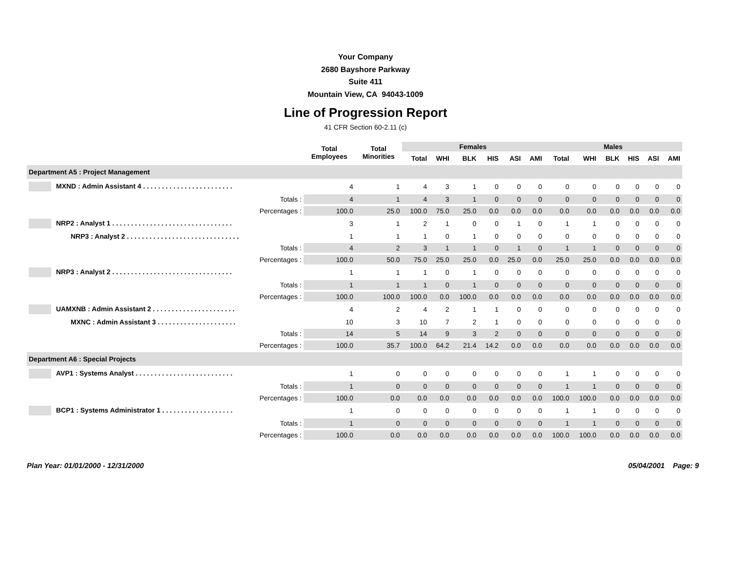Your Company
2680 Bayshore Parkway
Suite 411
Mountain View, CA 94043-1009
Line of Progression Report
41 CFR Section 60-2.11 (c)
| | Total Employees | Total Minorities | Females | | | | | | Males | | | | | |
| --- | --- | --- | --- | --- | --- | --- | --- | --- | --- | --- | --- | --- | --- | --- |
| | | | Total | WHI | BLK | HIS | ASI | AMI | Total | WHI | BLK | HIS | ASI | AMI |
| Department A5 : Project Management | | | | | | | | | | | | | | |
| MXND : Admin Assistant 4 . . . . . . . . . . . . . . . . . . . . . . . . | 4 | 1 | 4 | 3 | 1 | 0 | 0 | 0 | 0 | 0 | 0 | 0 | 0 | 0 |
| Totals : | 4 | 1 | 4 | 3 | 1 | 0 | 0 | 0 | 0 | 0 | 0 | 0 | 0 | 0 |
| Percentages : | 100.0 | 25.0 | 100.0 | 75.0 | 25.0 | 0.0 | 0.0 | 0.0 | 0.0 | 0.0 | 0.0 | 0.0 | 0.0 | 0.0 |
| NRP2 : Analyst 1 . . . . . . . . . . . . . . . . . . . . . . . . . . . . . . . . | 3 | 1 | 2 | 1 | 0 | 0 | 1 | 0 | 1 | 1 | 0 | 0 | 0 | 0 |
| NRP3 : Analyst 2 . . . . . . . . . . . . . . . . . . . . . . . . . . . . . . | 1 | 1 | 1 | 0 | 1 | 0 | 0 | 0 | 0 | 0 | 0 | 0 | 0 | 0 |
| Totals : | 4 | 2 | 3 | 1 | 1 | 0 | 1 | 0 | 1 | 1 | 0 | 0 | 0 | 0 |
| Percentages : | 100.0 | 50.0 | 75.0 | 25.0 | 25.0 | 0.0 | 25.0 | 0.0 | 25.0 | 25.0 | 0.0 | 0.0 | 0.0 | 0.0 |
| NRP3 : Analyst 2 . . . . . . . . . . . . . . . . . . . . . . . . . . . . . . . . | 1 | 1 | 1 | 0 | 1 | 0 | 0 | 0 | 0 | 0 | 0 | 0 | 0 | 0 |
| Totals : | 1 | 1 | 1 | 0 | 1 | 0 | 0 | 0 | 0 | 0 | 0 | 0 | 0 | 0 |
| Percentages : | 100.0 | 100.0 | 100.0 | 0.0 | 100.0 | 0.0 | 0.0 | 0.0 | 0.0 | 0.0 | 0.0 | 0.0 | 0.0 | 0.0 |
| UAMXNB : Admin Assistant 2 . . . . . . . . . . . . . . . . . . . . . . | 4 | 2 | 4 | 2 | 1 | 1 | 0 | 0 | 0 | 0 | 0 | 0 | 0 | 0 |
| MXNC : Admin Assistant 3 . . . . . . . . . . . . . . . . . . . . . | 10 | 3 | 10 | 7 | 2 | 1 | 0 | 0 | 0 | 0 | 0 | 0 | 0 | 0 |
| Totals : | 14 | 5 | 14 | 9 | 3 | 2 | 0 | 0 | 0 | 0 | 0 | 0 | 0 | 0 |
| Percentages : | 100.0 | 35.7 | 100.0 | 64.2 | 21.4 | 14.2 | 0.0 | 0.0 | 0.0 | 0.0 | 0.0 | 0.0 | 0.0 | 0.0 |
| Department A6 : Special Projects | | | | | | | | | | | | | | |
| AVP1 : Systems Analyst . . . . . . . . . . . . . . . . . . . . . . . . . . | 1 | 0 | 0 | 0 | 0 | 0 | 0 | 0 | 1 | 1 | 0 | 0 | 0 | 0 |
| Totals : | 1 | 0 | 0 | 0 | 0 | 0 | 0 | 0 | 1 | 1 | 0 | 0 | 0 | 0 |
| Percentages : | 100.0 | 0.0 | 0.0 | 0.0 | 0.0 | 0.0 | 0.0 | 0.0 | 100.0 | 100.0 | 0.0 | 0.0 | 0.0 | 0.0 |
| BCP1 : Systems Administrator 1 . . . . . . . . . . . . . . . . . . . | 1 | 0 | 0 | 0 | 0 | 0 | 0 | 0 | 1 | 1 | 0 | 0 | 0 | 0 |
| Totals : | 1 | 0 | 0 | 0 | 0 | 0 | 0 | 0 | 1 | 1 | 0 | 0 | 0 | 0 |
| Percentages : | 100.0 | 0.0 | 0.0 | 0.0 | 0.0 | 0.0 | 0.0 | 0.0 | 100.0 | 100.0 | 0.0 | 0.0 | 0.0 | 0.0 |
Plan Year: 01/01/2000 - 12/31/2000 05/04/2001 Page: 9